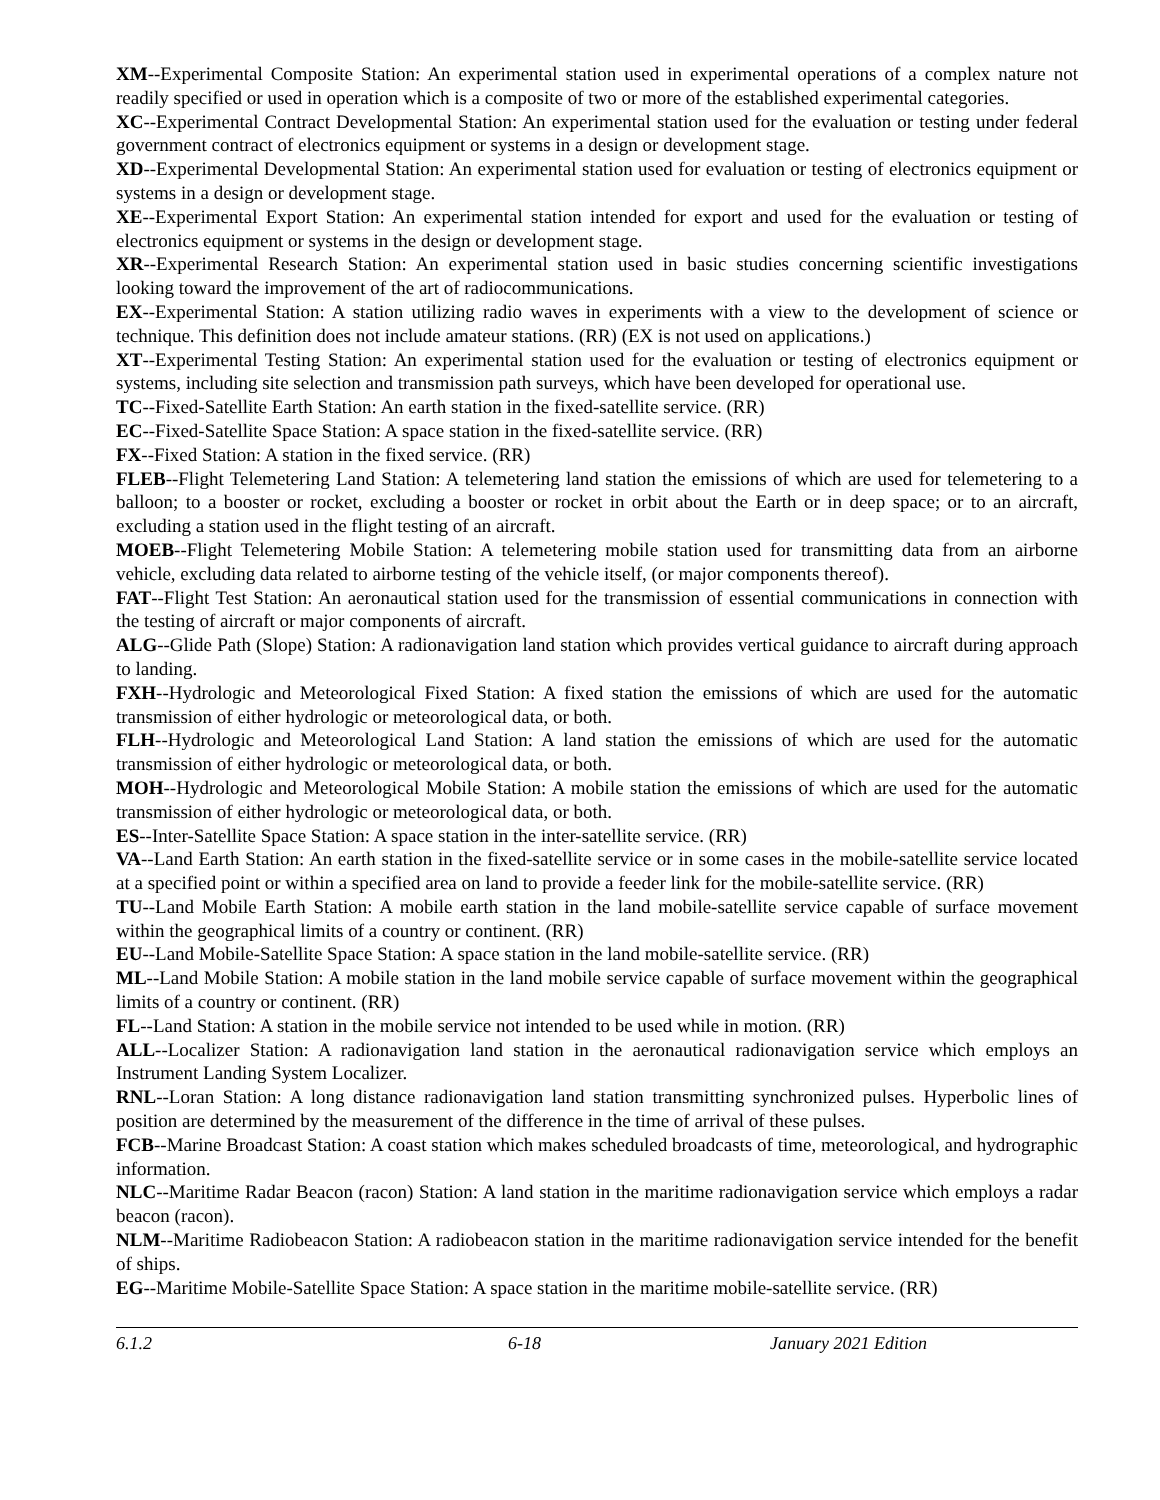XM--Experimental Composite Station: An experimental station used in experimental operations of a complex nature not readily specified or used in operation which is a composite of two or more of the established experimental categories.
XC--Experimental Contract Developmental Station: An experimental station used for the evaluation or testing under federal government contract of electronics equipment or systems in a design or development stage.
XD--Experimental Developmental Station: An experimental station used for evaluation or testing of electronics equipment or systems in a design or development stage.
XE--Experimental Export Station: An experimental station intended for export and used for the evaluation or testing of electronics equipment or systems in the design or development stage.
XR--Experimental Research Station: An experimental station used in basic studies concerning scientific investigations looking toward the improvement of the art of radiocommunications.
EX--Experimental Station: A station utilizing radio waves in experiments with a view to the development of science or technique. This definition does not include amateur stations. (RR) (EX is not used on applications.)
XT--Experimental Testing Station: An experimental station used for the evaluation or testing of electronics equipment or systems, including site selection and transmission path surveys, which have been developed for operational use.
TC--Fixed-Satellite Earth Station: An earth station in the fixed-satellite service. (RR)
EC--Fixed-Satellite Space Station: A space station in the fixed-satellite service. (RR)
FX--Fixed Station: A station in the fixed service. (RR)
FLEB--Flight Telemetering Land Station: A telemetering land station the emissions of which are used for telemetering to a balloon; to a booster or rocket, excluding a booster or rocket in orbit about the Earth or in deep space; or to an aircraft, excluding a station used in the flight testing of an aircraft.
MOEB--Flight Telemetering Mobile Station: A telemetering mobile station used for transmitting data from an airborne vehicle, excluding data related to airborne testing of the vehicle itself, (or major components thereof).
FAT--Flight Test Station: An aeronautical station used for the transmission of essential communications in connection with the testing of aircraft or major components of aircraft.
ALG--Glide Path (Slope) Station: A radionavigation land station which provides vertical guidance to aircraft during approach to landing.
FXH--Hydrologic and Meteorological Fixed Station: A fixed station the emissions of which are used for the automatic transmission of either hydrologic or meteorological data, or both.
FLH--Hydrologic and Meteorological Land Station: A land station the emissions of which are used for the automatic transmission of either hydrologic or meteorological data, or both.
MOH--Hydrologic and Meteorological Mobile Station: A mobile station the emissions of which are used for the automatic transmission of either hydrologic or meteorological data, or both.
ES--Inter-Satellite Space Station: A space station in the inter-satellite service. (RR)
VA--Land Earth Station: An earth station in the fixed-satellite service or in some cases in the mobile-satellite service located at a specified point or within a specified area on land to provide a feeder link for the mobile-satellite service. (RR)
TU--Land Mobile Earth Station: A mobile earth station in the land mobile-satellite service capable of surface movement within the geographical limits of a country or continent. (RR)
EU--Land Mobile-Satellite Space Station: A space station in the land mobile-satellite service. (RR)
ML--Land Mobile Station: A mobile station in the land mobile service capable of surface movement within the geographical limits of a country or continent. (RR)
FL--Land Station: A station in the mobile service not intended to be used while in motion. (RR)
ALL--Localizer Station: A radionavigation land station in the aeronautical radionavigation service which employs an Instrument Landing System Localizer.
RNL--Loran Station: A long distance radionavigation land station transmitting synchronized pulses. Hyperbolic lines of position are determined by the measurement of the difference in the time of arrival of these pulses.
FCB--Marine Broadcast Station: A coast station which makes scheduled broadcasts of time, meteorological, and hydrographic information.
NLC--Maritime Radar Beacon (racon) Station: A land station in the maritime radionavigation service which employs a radar beacon (racon).
NLM--Maritime Radiobeacon Station: A radiobeacon station in the maritime radionavigation service intended for the benefit of ships.
EG--Maritime Mobile-Satellite Space Station: A space station in the maritime mobile-satellite service. (RR)
6.1.2 6-18 January 2021 Edition